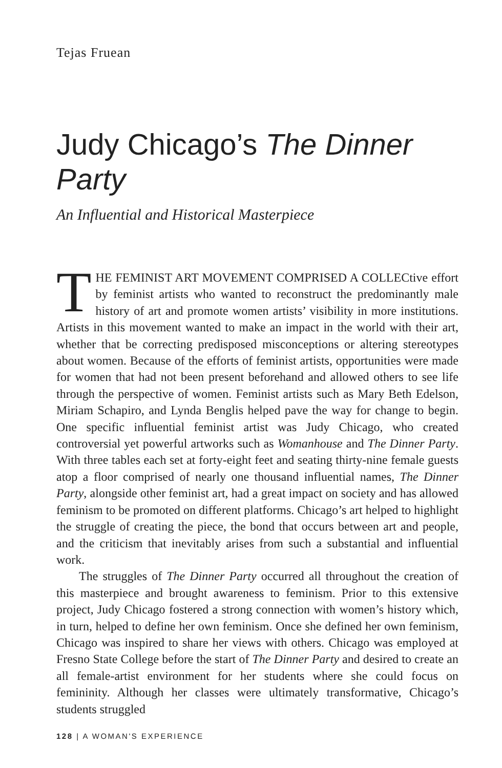Tejas Fruean
Judy Chicago’s The Dinner Party
An Influential and Historical Masterpiece
THE FEMINIST ART MOVEMENT COMPRISED A COLLECtive effort by feminist artists who wanted to reconstruct the predominantly male history of art and promote women artists’ visibility in more institutions. Artists in this movement wanted to make an impact in the world with their art, whether that be correcting predisposed misconceptions or altering stereotypes about women. Because of the efforts of feminist artists, opportunities were made for women that had not been present beforehand and allowed others to see life through the perspective of women. Feminist artists such as Mary Beth Edelson, Miriam Schapiro, and Lynda Benglis helped pave the way for change to begin. One specific influential feminist artist was Judy Chicago, who created controversial yet powerful artworks such as Womanhouse and The Dinner Party. With three tables each set at forty-eight feet and seating thirty-nine female guests atop a floor comprised of nearly one thousand influential names, The Dinner Party, alongside other feminist art, had a great impact on society and has allowed feminism to be promoted on different platforms. Chicago’s art helped to highlight the struggle of creating the piece, the bond that occurs between art and people, and the criticism that inevitably arises from such a substantial and influential work.
The struggles of The Dinner Party occurred all throughout the creation of this masterpiece and brought awareness to feminism. Prior to this extensive project, Judy Chicago fostered a strong connection with women’s history which, in turn, helped to define her own feminism. Once she defined her own feminism, Chicago was inspired to share her views with others. Chicago was employed at Fresno State College before the start of The Dinner Party and desired to create an all female-artist environment for her students where she could focus on femininity. Although her classes were ultimately transformative, Chicago’s students struggled
128 | A WOMAN'S EXPERIENCE